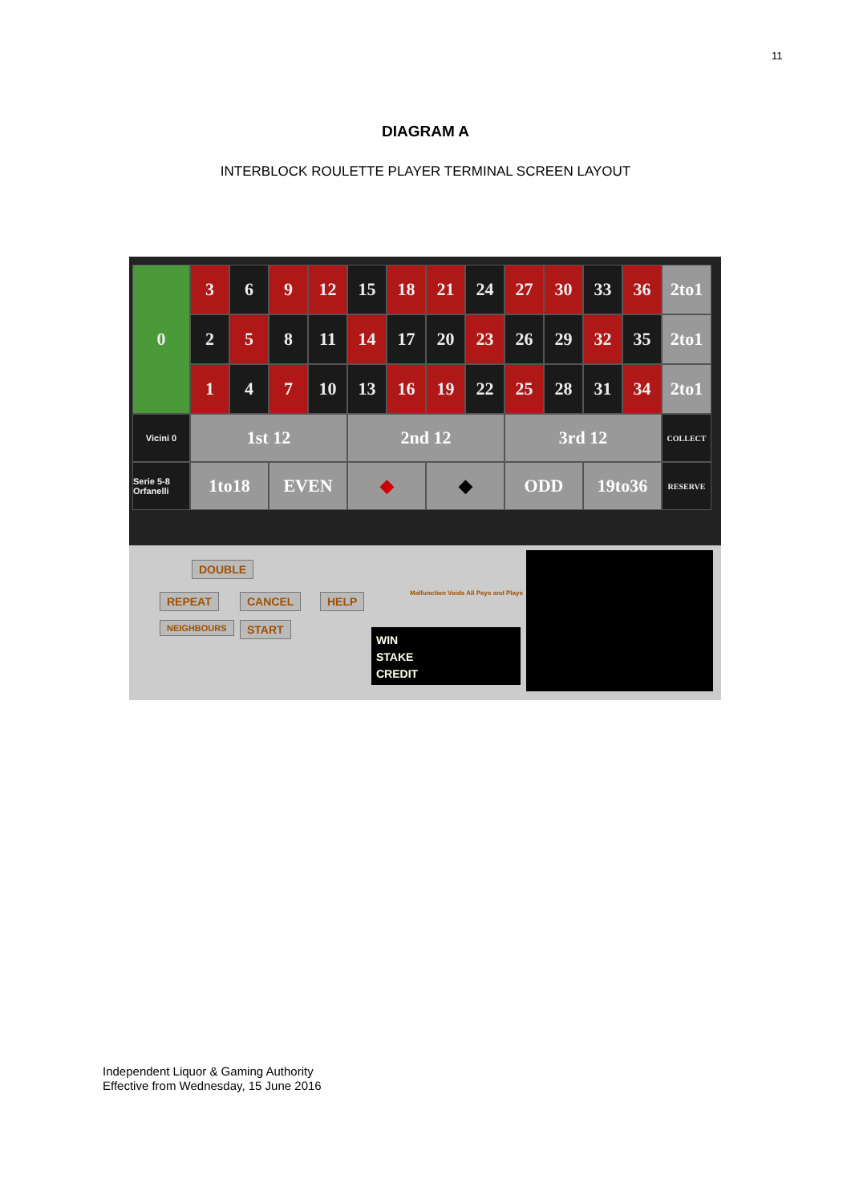11
DIAGRAM A
INTERBLOCK ROULETTE PLAYER TERMINAL SCREEN LAYOUT
0
3
6
9
12
15
18
21
24
27
30
33
36
2to1
2
5
8
11
14
17
20
23
26
29
32
35
2to1
1
4
7
10
13
16
19
22
25
28
31
34
2to1
Vicini 0
1st 12
2nd 12
3rd 12
COLLECT
Serie 5-8 Orfanelli
1to18
EVEN
◆
◆
ODD
19to36
RESERVE
DOUBLE
REPEAT CANCEL HELP
NEIGHBOURS START
Malfunction Voids All Pays and Plays
WIN
STAKE
CREDIT
Independent Liquor & Gaming Authority
Effective from Wednesday, 15 June 2016